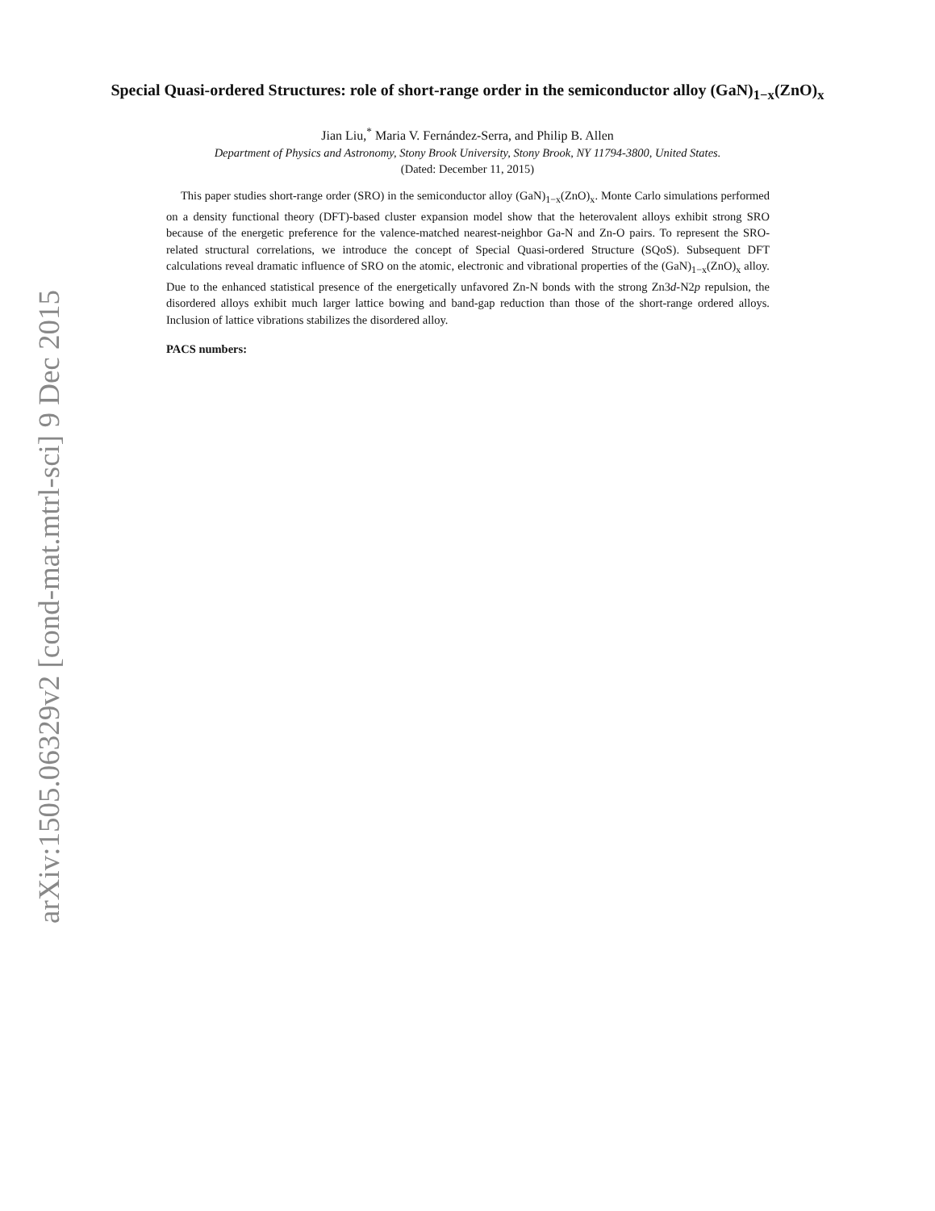arXiv:1505.06329v2 [cond-mat.mtrl-sci] 9 Dec 2015
Special Quasi-ordered Structures: role of short-range order in the semiconductor alloy (GaN)<sub>1−x</sub>(ZnO)<sub>x</sub>
Jian Liu,<sup>*</sup> Maria V. Fernández-Serra, and Philip B. Allen
Department of Physics and Astronomy, Stony Brook University, Stony Brook, NY 11794-3800, United States.
(Dated: December 11, 2015)
This paper studies short-range order (SRO) in the semiconductor alloy (GaN)<sub>1−x</sub>(ZnO)<sub>x</sub>. Monte Carlo simulations performed on a density functional theory (DFT)-based cluster expansion model show that the heterovalent alloys exhibit strong SRO because of the energetic preference for the valence-matched nearest-neighbor Ga-N and Zn-O pairs. To represent the SRO-related structural correlations, we introduce the concept of Special Quasi-ordered Structure (SQoS). Subsequent DFT calculations reveal dramatic influence of SRO on the atomic, electronic and vibrational properties of the (GaN)<sub>1−x</sub>(ZnO)<sub>x</sub> alloy. Due to the enhanced statistical presence of the energetically unfavored Zn-N bonds with the strong Zn3d-N2p repulsion, the disordered alloys exhibit much larger lattice bowing and band-gap reduction than those of the short-range ordered alloys. Inclusion of lattice vibrations stabilizes the disordered alloy.
PACS numbers: